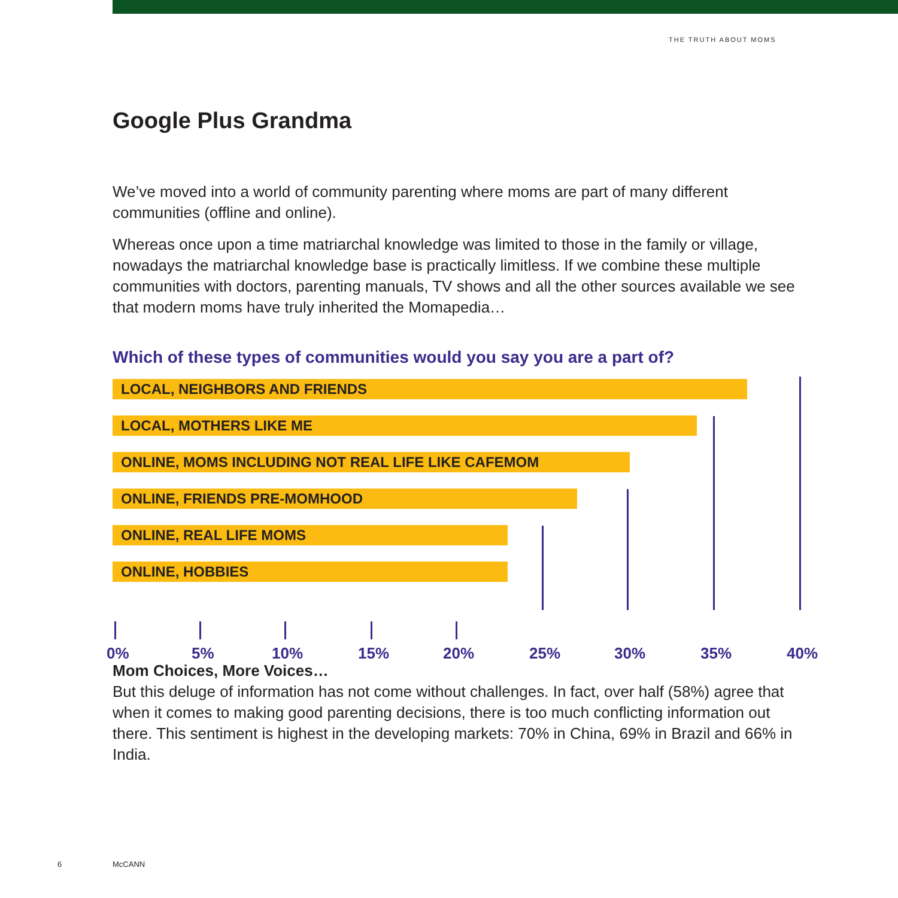THE TRUTH ABOUT MOMS
Google Plus Grandma
We’ve moved into a world of community parenting where moms are part of many different communities (offline and online).
Whereas once upon a time matriarchal knowledge was limited to those in the family or village, nowadays the matriarchal knowledge base is practically limitless. If we combine these multiple communities with doctors, parenting manuals, TV shows and all the other sources available we see that modern moms have truly inherited the Momapedia…
Which of these types of communities would you say you are a part of?
LOCAL, NEIGHBORS AND FRIENDS
LOCAL, MOTHERS LIKE ME
ONLINE, MOMS INCLUDING NOT REAL LIFE LIKE CAFEMOM
ONLINE, FRIENDS PRE-MOMHOOD
ONLINE, REAL LIFE MOMS
ONLINE, HOBBIES
0% 5% 10% 15% 20% 25% 30% 35% 40%
Mom Choices, More Voices…
But this deluge of information has not come without challenges. In fact, over half (58%) agree that when it comes to making good parenting decisions, there is too much conflicting information out there. This sentiment is highest in the developing markets: 70% in China, 69% in Brazil and 66% in India.
6 McCANN